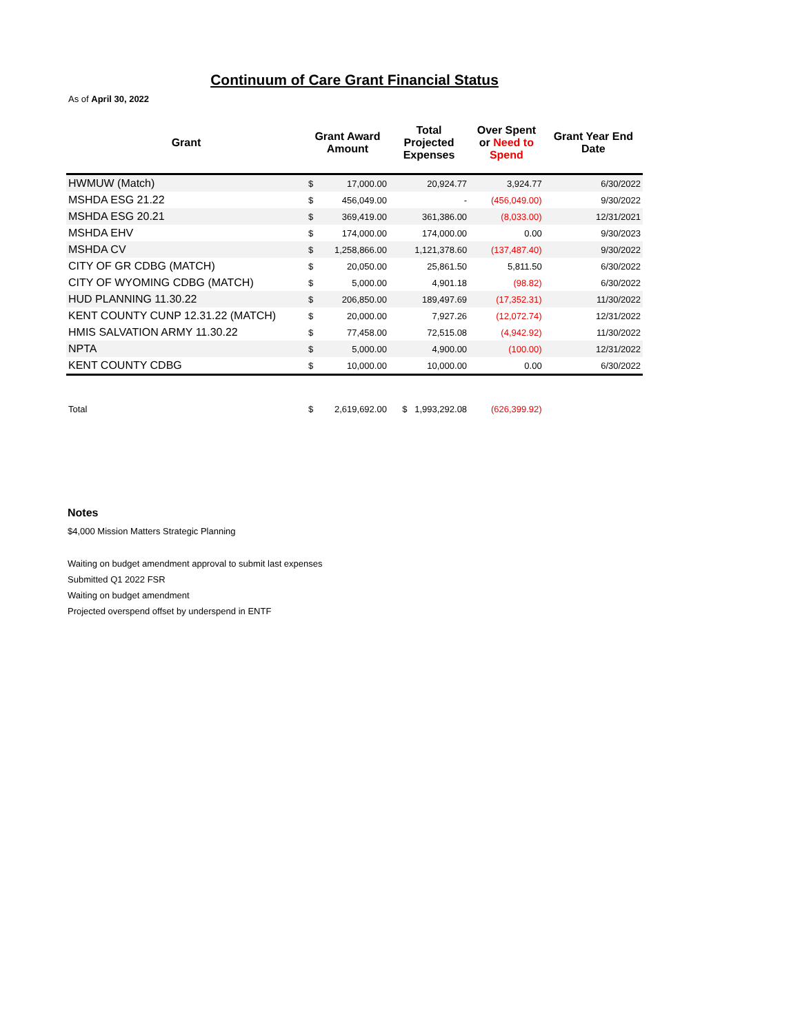Continuum of Care Grant Financial Status
As of April 30, 2022
| Grant | Grant Award Amount | | Total Projected Expenses | Over Spent or Need to Spend | Grant Year End Date |
| --- | --- | --- | --- | --- | --- |
| HWMUW (Match) | $ | 17,000.00 | 20,924.77 | 3,924.77 | 6/30/2022 |
| MSHDA ESG 21.22 | $ | 456,049.00 | - | (456,049.00) | 9/30/2022 |
| MSHDA ESG 20.21 | $ | 369,419.00 | 361,386.00 | (8,033.00) | 12/31/2021 |
| MSHDA EHV | $ | 174,000.00 | 174,000.00 | 0.00 | 9/30/2023 |
| MSHDA CV | $ | 1,258,866.00 | 1,121,378.60 | (137,487.40) | 9/30/2022 |
| CITY OF GR CDBG (MATCH) | $ | 20,050.00 | 25,861.50 | 5,811.50 | 6/30/2022 |
| CITY OF WYOMING CDBG (MATCH) | $ | 5,000.00 | 4,901.18 | (98.82) | 6/30/2022 |
| HUD PLANNING 11.30.22 | $ | 206,850.00 | 189,497.69 | (17,352.31) | 11/30/2022 |
| KENT COUNTY CUNP 12.31.22 (MATCH) | $ | 20,000.00 | 7,927.26 | (12,072.74) | 12/31/2022 |
| HMIS SALVATION ARMY 11.30.22 | $ | 77,458.00 | 72,515.08 | (4,942.92) | 11/30/2022 |
| NPTA | $ | 5,000.00 | 4,900.00 | (100.00) | 12/31/2022 |
| KENT COUNTY CDBG | $ | 10,000.00 | 10,000.00 | 0.00 | 6/30/2022 |
| Total | $ | 2,619,692.00 | $ 1,993,292.08 | (626,399.92) | |
Notes
$4,000 Mission Matters Strategic Planning
Waiting on budget amendment approval to submit last expenses
Submitted Q1 2022 FSR
Waiting on budget amendment
Projected overspend offset by underspend in ENTF